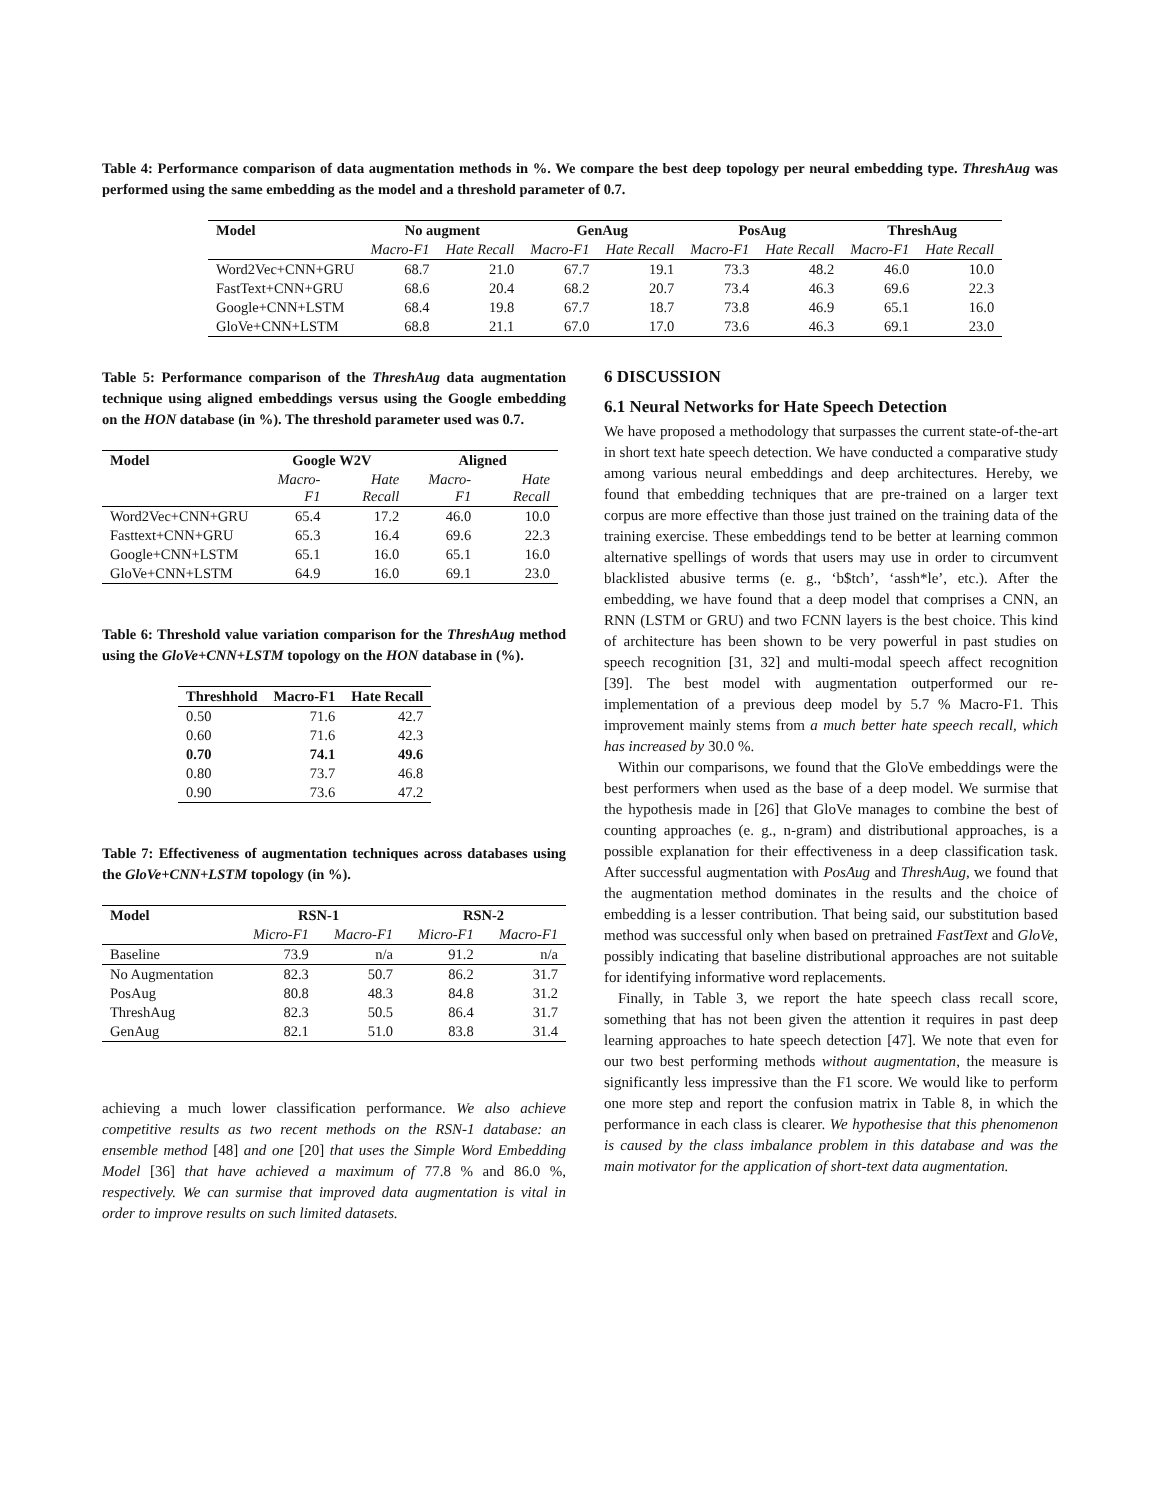Table 4: Performance comparison of data augmentation methods in %. We compare the best deep topology per neural embedding type. ThreshAug was performed using the same embedding as the model and a threshold parameter of 0.7.
| Model | No augment | | GenAug | | PosAug | | ThreshAug | |
| --- | --- | --- | --- | --- | --- | --- | --- | --- |
| | Macro-F1 | Hate Recall | Macro-F1 | Hate Recall | Macro-F1 | Hate Recall | Macro-F1 | Hate Recall |
| Word2Vec+CNN+GRU | 68.7 | 21.0 | 67.7 | 19.1 | 73.3 | 48.2 | 46.0 | 10.0 |
| FastText+CNN+GRU | 68.6 | 20.4 | 68.2 | 20.7 | 73.4 | 46.3 | 69.6 | 22.3 |
| Google+CNN+LSTM | 68.4 | 19.8 | 67.7 | 18.7 | 73.8 | 46.9 | 65.1 | 16.0 |
| GloVe+CNN+LSTM | 68.8 | 21.1 | 67.0 | 17.0 | 73.6 | 46.3 | 69.1 | 23.0 |
Table 5: Performance comparison of the ThreshAug data augmentation technique using aligned embeddings versus using the Google embedding on the HON database (in %). The threshold parameter used was 0.7.
| Model | Google W2V | | Aligned | |
| --- | --- | --- | --- | --- |
| | Macro-F1 | Hate Recall | Macro-F1 | Hate Recall |
| Word2Vec+CNN+GRU | 65.4 | 17.2 | 46.0 | 10.0 |
| Fasttext+CNN+GRU | 65.3 | 16.4 | 69.6 | 22.3 |
| Google+CNN+LSTM | 65.1 | 16.0 | 65.1 | 16.0 |
| GloVe+CNN+LSTM | 64.9 | 16.0 | 69.1 | 23.0 |
Table 6: Threshold value variation comparison for the ThreshAug method using the GloVe+CNN+LSTM topology on the HON database in (%).
| Threshhold | Macro-F1 | Hate Recall |
| --- | --- | --- |
| 0.50 | 71.6 | 42.7 |
| 0.60 | 71.6 | 42.3 |
| 0.70 | 74.1 | 49.6 |
| 0.80 | 73.7 | 46.8 |
| 0.90 | 73.6 | 47.2 |
Table 7: Effectiveness of augmentation techniques across databases using the GloVe+CNN+LSTM topology (in %).
| Model | RSN-1 | | RSN-2 | |
| --- | --- | --- | --- | --- |
| | Micro-F1 | Macro-F1 | Micro-F1 | Macro-F1 |
| Baseline | 73.9 | n/a | 91.2 | n/a |
| No Augmentation | 82.3 | 50.7 | 86.2 | 31.7 |
| PosAug | 80.8 | 48.3 | 84.8 | 31.2 |
| ThreshAug | 82.3 | 50.5 | 86.4 | 31.7 |
| GenAug | 82.1 | 51.0 | 83.8 | 31.4 |
achieving a much lower classification performance. We also achieve competitive results as two recent methods on the RSN-1 database: an ensemble method [48] and one [20] that uses the Simple Word Embedding Model [36] that have achieved a maximum of 77.8 % and 86.0 %, respectively. We can surmise that improved data augmentation is vital in order to improve results on such limited datasets.
6 DISCUSSION
6.1 Neural Networks for Hate Speech Detection
We have proposed a methodology that surpasses the current state-of-the-art in short text hate speech detection. We have conducted a comparative study among various neural embeddings and deep architectures. Hereby, we found that embedding techniques that are pre-trained on a larger text corpus are more effective than those just trained on the training data of the training exercise. These embeddings tend to be better at learning common alternative spellings of words that users may use in order to circumvent blacklisted abusive terms (e. g., ‘b$tch’, ‘assh*le’, etc.). After the embedding, we have found that a deep model that comprises a CNN, an RNN (LSTM or GRU) and two FCNN layers is the best choice. This kind of architecture has been shown to be very powerful in past studies on speech recognition [31, 32] and multi-modal speech affect recognition [39]. The best model with augmentation outperformed our re-implementation of a previous deep model by 5.7 % Macro-F1. This improvement mainly stems from a much better hate speech recall, which has increased by 30.0 %.
Within our comparisons, we found that the GloVe embeddings were the best performers when used as the base of a deep model. We surmise that the hypothesis made in [26] that GloVe manages to combine the best of counting approaches (e. g., n-gram) and distributional approaches, is a possible explanation for their effectiveness in a deep classification task. After successful augmentation with PosAug and ThreshAug, we found that the augmentation method dominates in the results and the choice of embedding is a lesser contribution. That being said, our substitution based method was successful only when based on pretrained FastText and GloVe, possibly indicating that baseline distributional approaches are not suitable for identifying informative word replacements.
Finally, in Table 3, we report the hate speech class recall score, something that has not been given the attention it requires in past deep learning approaches to hate speech detection [47]. We note that even for our two best performing methods without augmentation, the measure is significantly less impressive than the F1 score. We would like to perform one more step and report the confusion matrix in Table 8, in which the performance in each class is clearer. We hypothesise that this phenomenon is caused by the class imbalance problem in this database and was the main motivator for the application of short-text data augmentation.